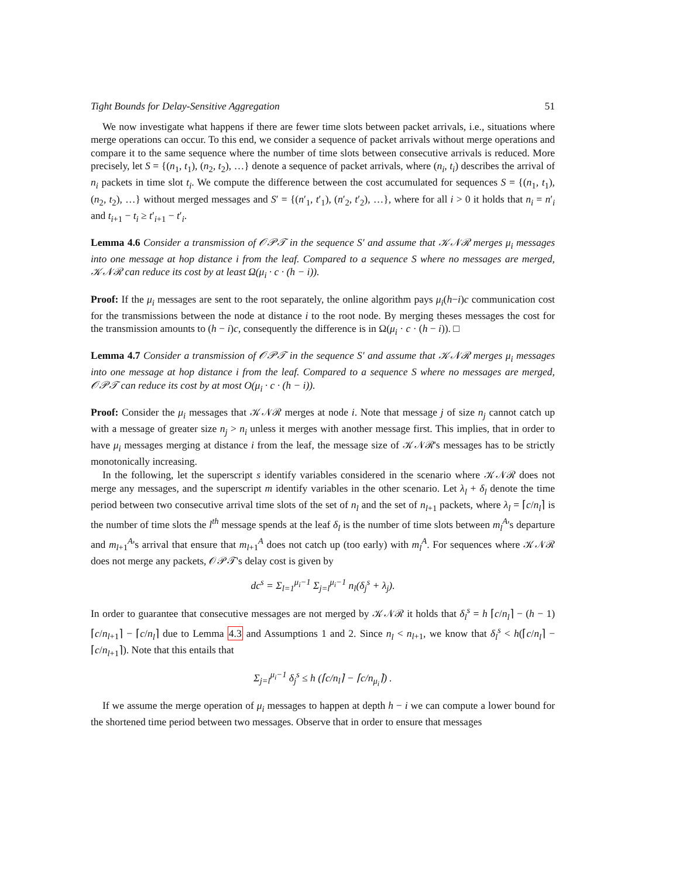Tight Bounds for Delay-Sensitive Aggregation 51
We now investigate what happens if there are fewer time slots between packet arrivals, i.e., situations where merge operations can occur. To this end, we consider a sequence of packet arrivals without merge operations and compare it to the same sequence where the number of time slots between consecutive arrivals is reduced. More precisely, let S = {(n<sub>1</sub>, t<sub>1</sub>), (n<sub>2</sub>, t<sub>2</sub>), …} denote a sequence of packet arrivals, where (n<sub>i</sub>, t<sub>i</sub>) describes the arrival of n<sub>i</sub> packets in time slot t<sub>i</sub>. We compute the difference between the cost accumulated for sequences S = {(n<sub>1</sub>, t<sub>1</sub>), (n<sub>2</sub>, t<sub>2</sub>), …} without merged messages and S′ = {(n′<sub>1</sub>, t′<sub>1</sub>), (n′<sub>2</sub>, t′<sub>2</sub>), …}, where for all i > 0 it holds that n<sub>i</sub> = n′<sub>i</sub> and t<sub>i+1</sub> − t<sub>i</sub> ≥ t′<sub>i+1</sub> − t′<sub>i</sub>.
Lemma 4.6 Consider a transmission of 𝒪𝒫𝒯 in the sequence S′ and assume that 𝒦𝒩ℛ merges μ<sub>i</sub> messages into one message at hop distance i from the leaf. Compared to a sequence S where no messages are merged, 𝒦𝒩ℛ can reduce its cost by at least Ω(μ<sub>i</sub> · c · (h − i)).
Proof: If the μ<sub>i</sub> messages are sent to the root separately, the online algorithm pays μ<sub>i</sub>(h−i)c communication cost for the transmissions between the node at distance i to the root node. By merging theses messages the cost for the transmission amounts to (h − i)c, consequently the difference is in Ω(μ<sub>i</sub> · c · (h − i)). □
Lemma 4.7 Consider a transmission of 𝒪𝒫𝒯 in the sequence S′ and assume that 𝒦𝒩ℛ merges μ<sub>i</sub> messages into one message at hop distance i from the leaf. Compared to a sequence S where no messages are merged, 𝒪𝒫𝒯 can reduce its cost by at most O(μ<sub>i</sub> · c · (h − i)).
Proof: Consider the μ<sub>i</sub> messages that 𝒦𝒩ℛ merges at node i. Note that message j of size n<sub>j</sub> cannot catch up with a message of greater size n<sub>j</sub> > n<sub>i</sub> unless it merges with another message first. This implies, that in order to have μ<sub>i</sub> messages merging at distance i from the leaf, the message size of 𝒦𝒩ℛ's messages has to be strictly monotonically increasing.
In the following, let the superscript s identify variables considered in the scenario where 𝒦𝒩ℛ does not merge any messages, and the superscript m identify variables in the other scenario. Let λ<sub>l</sub> + δ<sub>l</sub> denote the time period between two consecutive arrival time slots of the set of n<sub>l</sub> and the set of n<sub>l+1</sub> packets, where λ<sub>l</sub> = ⌈c/n<sub>l</sub>⌉ is the number of time slots the l<sup>th</sup> message spends at the leaf δ<sub>l</sub> is the number of time slots between m<sub>l</sub><sup>A</sup>'s departure and m<sub>l+1</sub><sup>A</sup>'s arrival that ensure that m<sub>l+1</sub><sup>A</sup> does not catch up (too early) with m<sub>l</sub><sup>A</sup>. For sequences where 𝒦𝒩ℛ does not merge any packets, 𝒪𝒫𝒯's delay cost is given by
dc<sup>s</sup> = Σ<sub>l=1</sub><sup>μ<sub>i</sub>−1</sup> Σ<sub>j=l</sub><sup>μ<sub>i</sub>−1</sup> n<sub>l</sub>(δ<sub>j</sub><sup>s</sup> + λ<sub>j</sub>).
In order to guarantee that consecutive messages are not merged by 𝒦𝒩ℛ it holds that δ<sub>l</sub><sup>s</sup> = h ⌈c/n<sub>l</sub>⌉ − (h − 1) ⌈c/n<sub>l+1</sub>⌉ − ⌈c/n<sub>l</sub>⌉ due to Lemma 4.3 and Assumptions 1 and 2. Since n<sub>l</sub> < n<sub>l+1</sub>, we know that δ<sub>l</sub><sup>s</sup> < h(⌈c/n<sub>l</sub>⌉ − ⌈c/n<sub>l+1</sub>⌉). Note that this entails that
Σ<sub>j=l</sub><sup>μ<sub>i</sub>−1</sup> δ<sub>j</sub><sup>s</sup> ≤ h (⌈c/n<sub>l</sub>⌉ − ⌈c/n<sub>μ<sub>i</sub></sub>⌉) .
If we assume the merge operation of μ<sub>i</sub> messages to happen at depth h − i we can compute a lower bound for the shortened time period between two messages. Observe that in order to ensure that messages